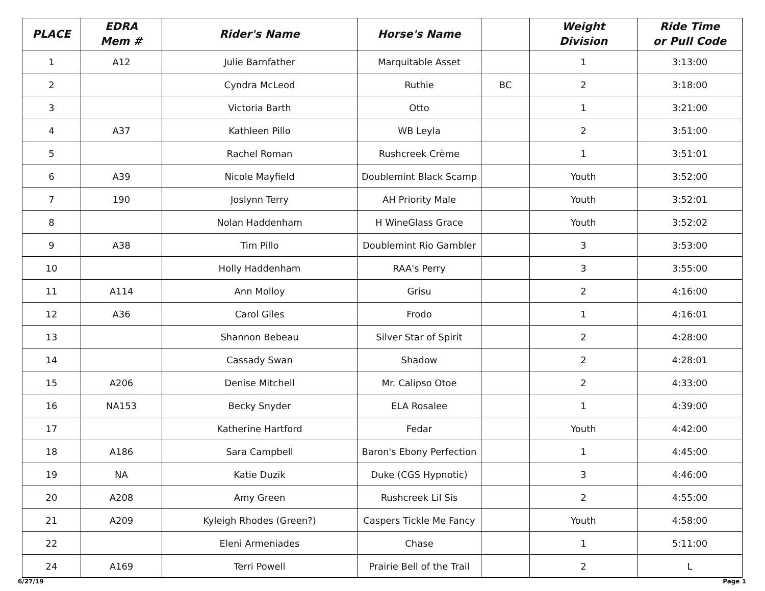| PLACE | EDRA Mem # | Rider's Name | Horse's Name | | Weight Division | Ride Time or Pull Code |
| --- | --- | --- | --- | --- | --- | --- |
| 1 | A12 | Julie Barnfather | Marquitable Asset | | 1 | 3:13:00 |
| 2 | | Cyndra McLeod | Ruthie | BC | 2 | 3:18:00 |
| 3 | | Victoria Barth | Otto | | 1 | 3:21:00 |
| 4 | A37 | Kathleen Pillo | WB Leyla | | 2 | 3:51:00 |
| 5 | | Rachel Roman | Rushcreek Crème | | 1 | 3:51:01 |
| 6 | A39 | Nicole Mayfield | Doublemint Black Scamp | | Youth | 3:52:00 |
| 7 | 190 | Joslynn Terry | AH Priority Male | | Youth | 3:52:01 |
| 8 | | Nolan Haddenham | H WineGlass Grace | | Youth | 3:52:02 |
| 9 | A38 | Tim Pillo | Doublemint Rio Gambler | | 3 | 3:53:00 |
| 10 | | Holly Haddenham | RAA's Perry | | 3 | 3:55:00 |
| 11 | A114 | Ann Molloy | Grisu | | 2 | 4:16:00 |
| 12 | A36 | Carol Giles | Frodo | | 1 | 4:16:01 |
| 13 | | Shannon Bebeau | Silver Star of Spirit | | 2 | 4:28:00 |
| 14 | | Cassady Swan | Shadow | | 2 | 4:28:01 |
| 15 | A206 | Denise Mitchell | Mr. Calipso Otoe | | 2 | 4:33:00 |
| 16 | NA153 | Becky Snyder | ELA Rosalee | | 1 | 4:39:00 |
| 17 | | Katherine Hartford | Fedar | | Youth | 4:42:00 |
| 18 | A186 | Sara Campbell | Baron's Ebony Perfection | | 1 | 4:45:00 |
| 19 | NA | Katie Duzik | Duke (CGS Hypnotic) | | 3 | 4:46:00 |
| 20 | A208 | Amy Green | Rushcreek Lil Sis | | 2 | 4:55:00 |
| 21 | A209 | Kyleigh Rhodes (Green?) | Caspers Tickle Me Fancy | | Youth | 4:58:00 |
| 22 | | Eleni Armeniades | Chase | | 1 | 5:11:00 |
| 24 | A169 | Terri Powell | Prairie Bell of the Trail | | 2 | L |
6/27/19 Page 1